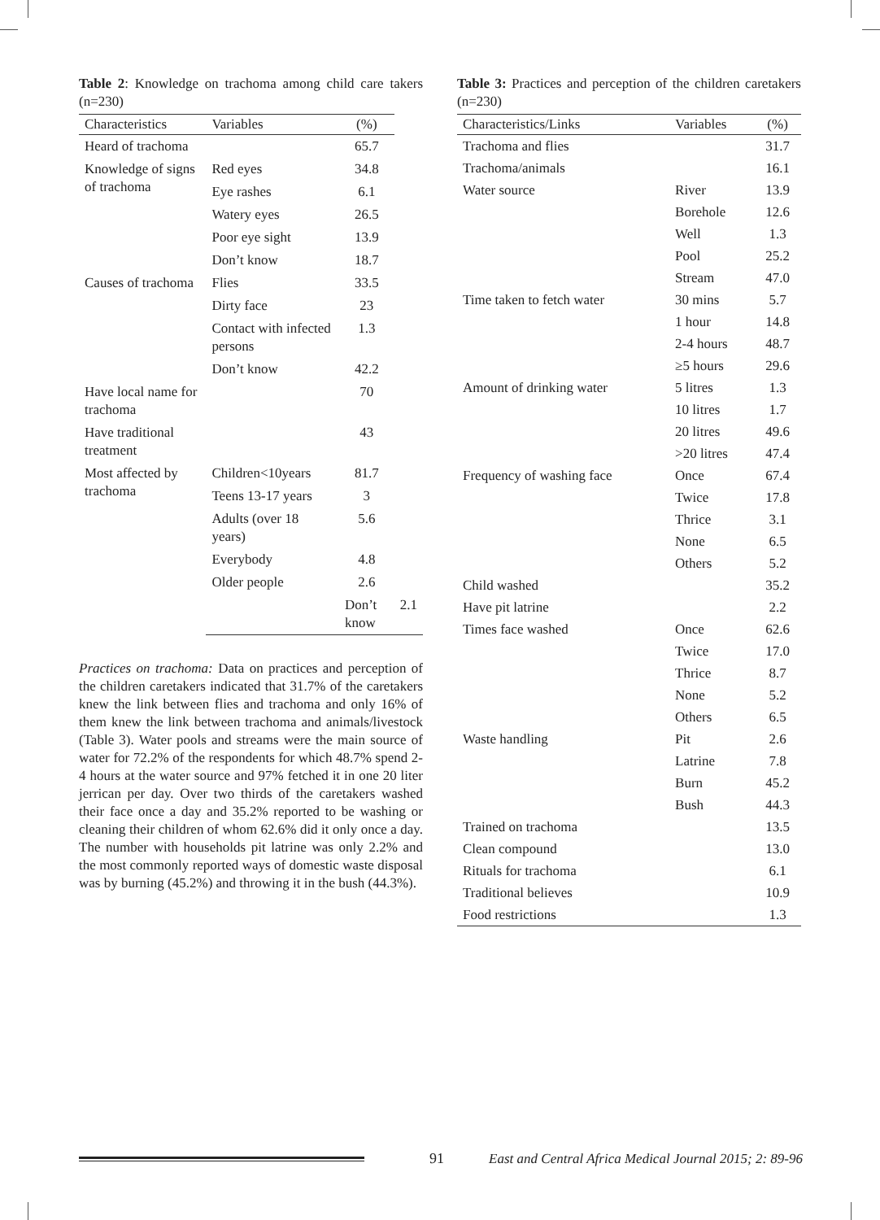Table 2: Knowledge on trachoma among child care takers (n=230)
| Characteristics | Variables | (%) | |
| --- | --- | --- | --- |
| Heard of trachoma | | 65.7 | |
| Knowledge of signs of trachoma | Red eyes | 34.8 | |
| | Eye rashes | 6.1 | |
| | Watery eyes | 26.5 | |
| | Poor eye sight | 13.9 | |
| | Don’t know | 18.7 | |
| Causes of trachoma | Flies | 33.5 | |
| | Dirty face | 23 | |
| | Contact with infected persons | 1.3 | |
| | Don’t know | 42.2 | |
| Have local name for trachoma | | 70 | |
| Have traditional treatment | | 43 | |
| Most affected by trachoma | Children<10years | 81.7 | |
| | Teens 13-17 years | 3 | |
| | Adults (over 18 years) | 5.6 | |
| | Everybody | 4.8 | |
| | Older people | 2.6 | |
| | | Don’t know | 2.1 |
Practices on trachoma: Data on practices and perception of the children caretakers indicated that 31.7% of the caretakers knew the link between flies and trachoma and only 16% of them knew the link between trachoma and animals/livestock (Table 3). Water pools and streams were the main source of water for 72.2% of the respondents for which 48.7% spend 2-4 hours at the water source and 97% fetched it in one 20 liter jerrican per day. Over two thirds of the caretakers washed their face once a day and 35.2% reported to be washing or cleaning their children of whom 62.6% did it only once a day. The number with households pit latrine was only 2.2% and the most commonly reported ways of domestic waste disposal was by burning (45.2%) and throwing it in the bush (44.3%).
Table 3: Practices and perception of the children caretakers (n=230)
| Characteristics/Links | Variables | (%) |
| --- | --- | --- |
| Trachoma and flies | | 31.7 |
| Trachoma/animals | | 16.1 |
| Water source | River | 13.9 |
| | Borehole | 12.6 |
| | Well | 1.3 |
| | Pool | 25.2 |
| | Stream | 47.0 |
| Time taken to fetch water | 30 mins | 5.7 |
| | 1 hour | 14.8 |
| | 2-4 hours | 48.7 |
| | ≥5 hours | 29.6 |
| Amount of drinking water | 5 litres | 1.3 |
| | 10 litres | 1.7 |
| | 20 litres | 49.6 |
| | >20 litres | 47.4 |
| Frequency of washing face | Once | 67.4 |
| | Twice | 17.8 |
| | Thrice | 3.1 |
| | None | 6.5 |
| | Others | 5.2 |
| Child washed | | 35.2 |
| Have pit latrine | | 2.2 |
| Times face washed | Once | 62.6 |
| | Twice | 17.0 |
| | Thrice | 8.7 |
| | None | 5.2 |
| | Others | 6.5 |
| Waste handling | Pit | 2.6 |
| | Latrine | 7.8 |
| | Burn | 45.2 |
| | Bush | 44.3 |
| Trained on trachoma | | 13.5 |
| Clean compound | | 13.0 |
| Rituals for trachoma | | 6.1 |
| Traditional believes | | 10.9 |
| Food restrictions | | 1.3 |
91 East and Central Africa Medical Journal 2015; 2: 89-96